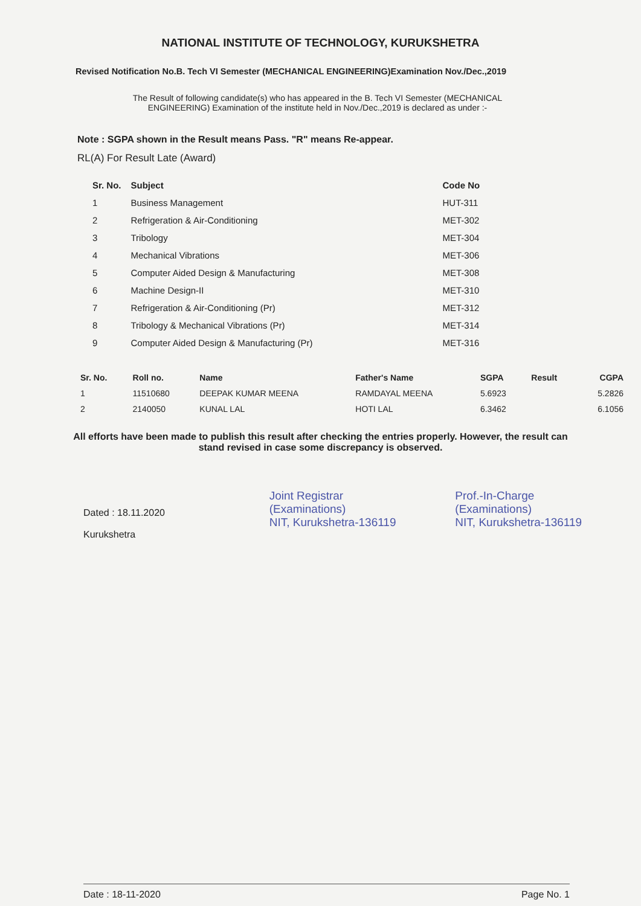NATIONAL INSTITUTE OF TECHNOLOGY, KURUKSHETRA
Revised Notification No.B. Tech VI Semester (MECHANICAL ENGINEERING)Examination Nov./Dec.,2019
The Result of following candidate(s) who has appeared in the B. Tech VI Semester (MECHANICAL ENGINEERING) Examination of the institute held in Nov./Dec.,2019 is declared as under :-
Note : SGPA shown in the Result means Pass. "R" means Re-appear.
RL(A) For Result Late (Award)
| Sr. No. | Subject | Code No |
| --- | --- | --- |
| 1 | Business Management | HUT-311 |
| 2 | Refrigeration & Air-Conditioning | MET-302 |
| 3 | Tribology | MET-304 |
| 4 | Mechanical Vibrations | MET-306 |
| 5 | Computer Aided Design & Manufacturing | MET-308 |
| 6 | Machine Design-II | MET-310 |
| 7 | Refrigeration & Air-Conditioning (Pr) | MET-312 |
| 8 | Tribology & Mechanical Vibrations (Pr) | MET-314 |
| 9 | Computer Aided Design & Manufacturing (Pr) | MET-316 |
| Sr. No. | Roll no. | Name | Father's Name | SGPA | Result | CGPA |
| --- | --- | --- | --- | --- | --- | --- |
| 1 | 11510680 | DEEPAK KUMAR MEENA | RAMDAYAL MEENA | 5.6923 | | 5.2826 |
| 2 | 2140050 | KUNAL LAL | HOTI LAL | 6.3462 | | 6.1056 |
All efforts have been made to publish this result after checking the entries properly. However, the result can stand revised in case some discrepancy is observed.
Dated : 18.11.2020
Kurukshetra
Joint Registrar
(Examinations)
NIT, Kurukshetra-136119
Prof.-In-Charge
(Examinations)
NIT, Kurukshetra-136119
Date : 18-11-2020 Page No. 1